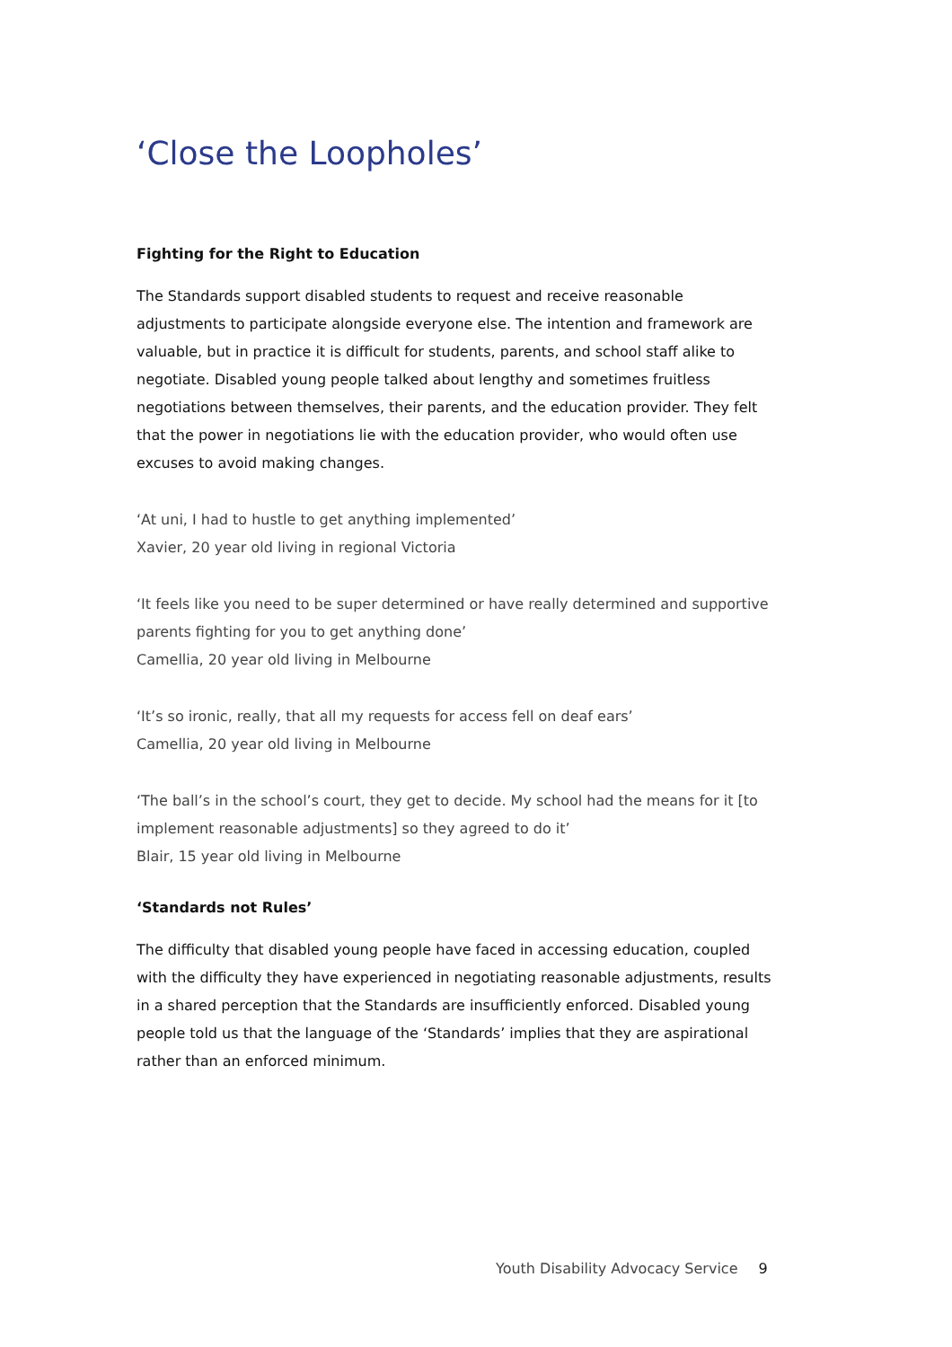‘Close the Loopholes’
Fighting for the Right to Education
The Standards support disabled students to request and receive reasonable adjustments to participate alongside everyone else. The intention and framework are valuable, but in practice it is difficult for students, parents, and school staff alike to negotiate. Disabled young people talked about lengthy and sometimes fruitless negotiations between themselves, their parents, and the education provider. They felt that the power in negotiations lie with the education provider, who would often use excuses to avoid making changes.
‘At uni, I had to hustle to get anything implemented’
Xavier, 20 year old living in regional Victoria
‘It feels like you need to be super determined or have really determined and supportive parents fighting for you to get anything done’
Camellia, 20 year old living in Melbourne
‘It’s so ironic, really, that all my requests for access fell on deaf ears’
Camellia, 20 year old living in Melbourne
‘The ball’s in the school’s court, they get to decide. My school had the means for it [to implement reasonable adjustments] so they agreed to do it’
Blair, 15 year old living in Melbourne
‘Standards not Rules’
The difficulty that disabled young people have faced in accessing education, coupled with the difficulty they have experienced in negotiating reasonable adjustments, results in a shared perception that the Standards are insufficiently enforced. Disabled young people told us that the language of the ‘Standards’ implies that they are aspirational rather than an enforced minimum.
Youth Disability Advocacy Service 9